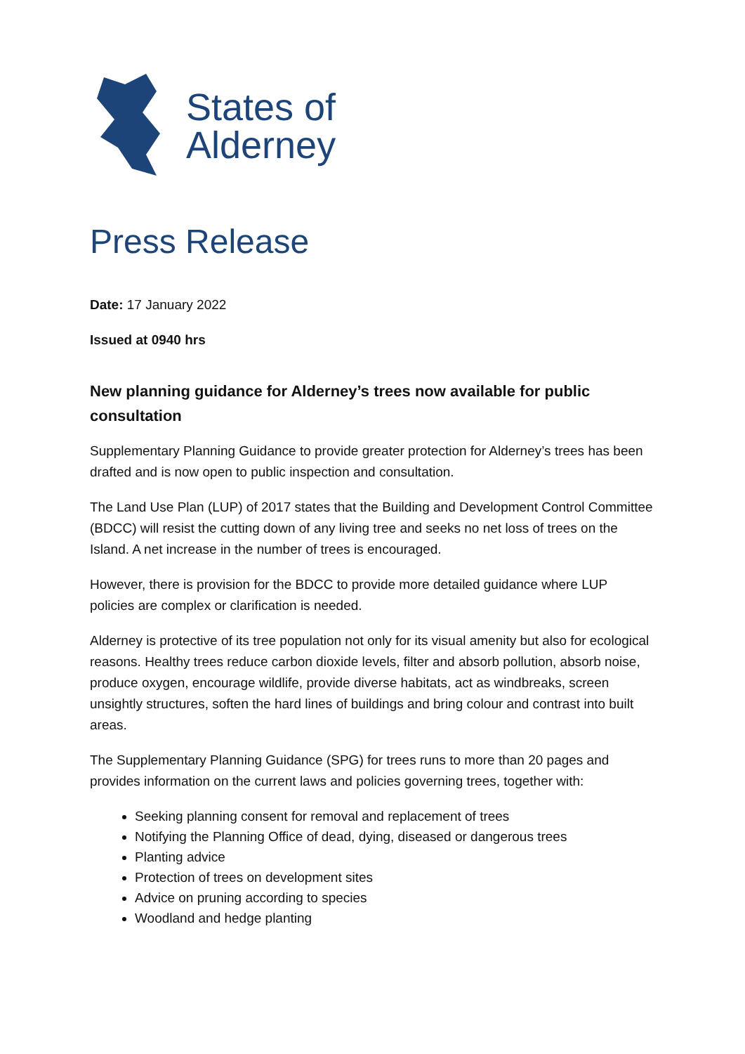States of
Alderney
Press Release
Date: 17 January 2022
Issued at 0940 hrs
New planning guidance for Alderney’s trees now available for public consultation
Supplementary Planning Guidance to provide greater protection for Alderney’s trees has been drafted and is now open to public inspection and consultation.
The Land Use Plan (LUP) of 2017 states that the Building and Development Control Committee (BDCC) will resist the cutting down of any living tree and seeks no net loss of trees on the Island. A net increase in the number of trees is encouraged.
However, there is provision for the BDCC to provide more detailed guidance where LUP policies are complex or clarification is needed.
Alderney is protective of its tree population not only for its visual amenity but also for ecological reasons. Healthy trees reduce carbon dioxide levels, filter and absorb pollution, absorb noise, produce oxygen, encourage wildlife, provide diverse habitats, act as windbreaks, screen unsightly structures, soften the hard lines of buildings and bring colour and contrast into built areas.
The Supplementary Planning Guidance (SPG) for trees runs to more than 20 pages and provides information on the current laws and policies governing trees, together with:
Seeking planning consent for removal and replacement of trees
Notifying the Planning Office of dead, dying, diseased or dangerous trees
Planting advice
Protection of trees on development sites
Advice on pruning according to species
Woodland and hedge planting